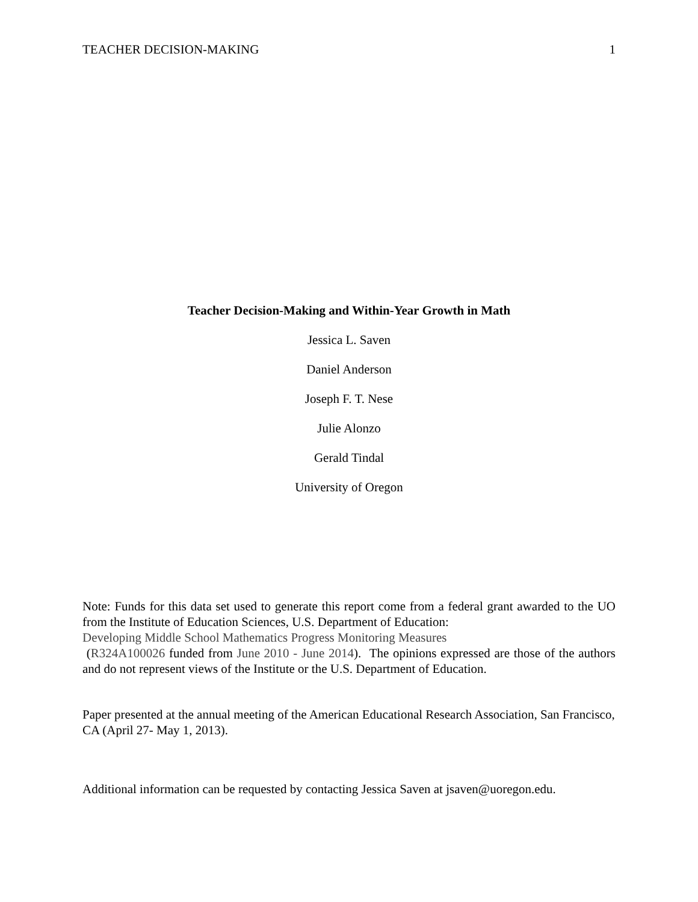TEACHER DECISION-MAKING 1
Teacher Decision-Making and Within-Year Growth in Math
Jessica L. Saven
Daniel Anderson
Joseph F. T. Nese
Julie Alonzo
Gerald Tindal
University of Oregon
Note: Funds for this data set used to generate this report come from a federal grant awarded to the UO from the Institute of Education Sciences, U.S. Department of Education:
Developing Middle School Mathematics Progress Monitoring Measures
(R324A100026 funded from June 2010 - June 2014). The opinions expressed are those of the authors and do not represent views of the Institute or the U.S. Department of Education.
Paper presented at the annual meeting of the American Educational Research Association, San Francisco, CA (April 27- May 1, 2013).
Additional information can be requested by contacting Jessica Saven at jsaven@uoregon.edu.